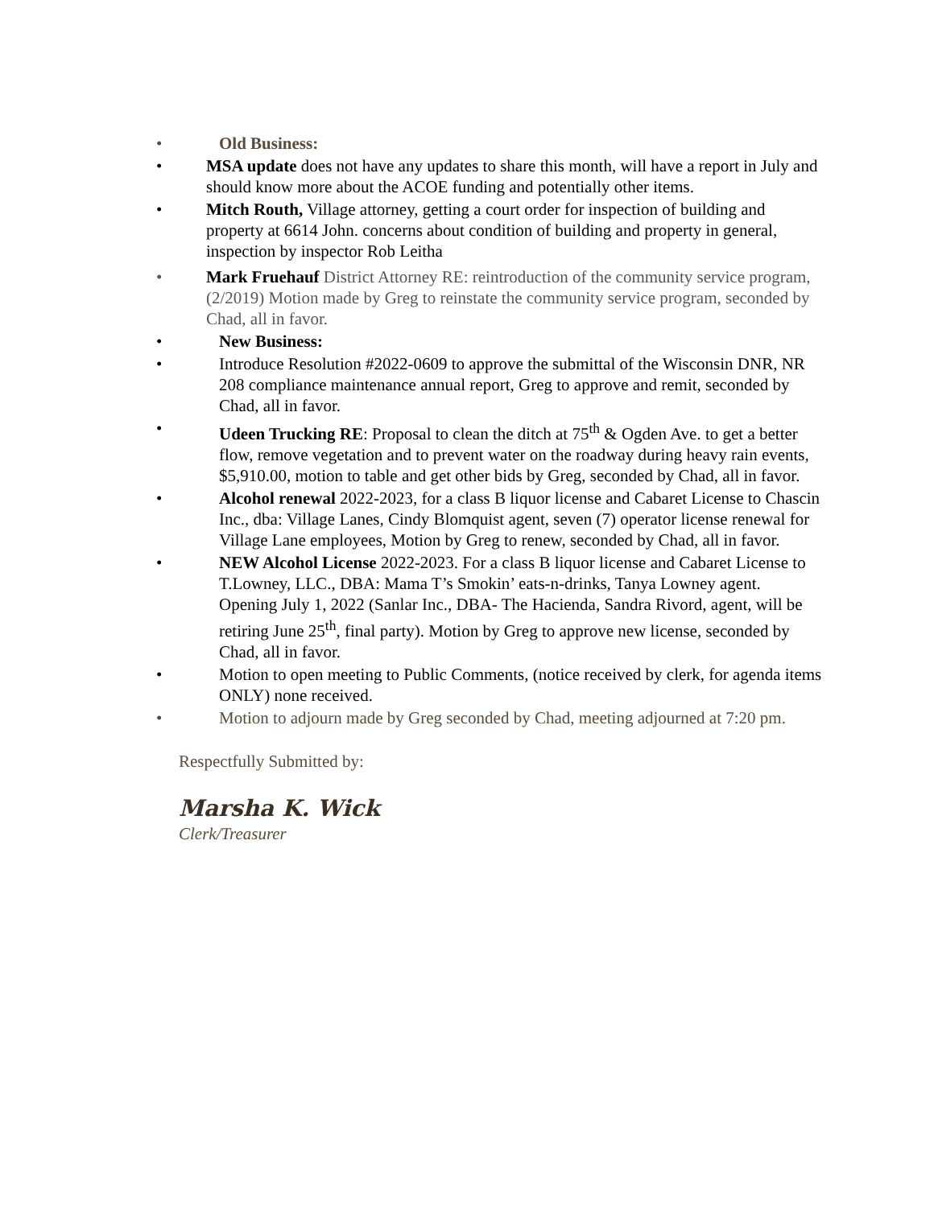• Old Business:
• MSA update does not have any updates to share this month, will have a report in July and should know more about the ACOE funding and potentially other items.
• Mitch Routh, Village attorney, getting a court order for inspection of building and property at 6614 John. concerns about condition of building and property in general, inspection by inspector Rob Leitha
• Mark Fruehauf District Attorney RE: reintroduction of the community service program, (2/2019) Motion made by Greg to reinstate the community service program, seconded by Chad, all in favor.
• New Business:
• Introduce Resolution #2022-0609 to approve the submittal of the Wisconsin DNR, NR 208 compliance maintenance annual report, Greg to approve and remit, seconded by Chad, all in favor.
• Udeen Trucking RE: Proposal to clean the ditch at 75<sup>th</sup> & Ogden Ave. to get a better flow, remove vegetation and to prevent water on the roadway during heavy rain events, $5,910.00, motion to table and get other bids by Greg, seconded by Chad, all in favor.
• Alcohol renewal 2022-2023, for a class B liquor license and Cabaret License to Chascin Inc., dba: Village Lanes, Cindy Blomquist agent, seven (7) operator license renewal for Village Lane employees, Motion by Greg to renew, seconded by Chad, all in favor.
• NEW Alcohol License 2022-2023. For a class B liquor license and Cabaret License to T.Lowney, LLC., DBA: Mama T’s Smokin’ eats-n-drinks, Tanya Lowney agent. Opening July 1, 2022 (Sanlar Inc., DBA- The Hacienda, Sandra Rivord, agent, will be retiring June 25<sup>th</sup>, final party). Motion by Greg to approve new license, seconded by Chad, all in favor.
• Motion to open meeting to Public Comments, (notice received by clerk, for agenda items ONLY) none received.
• Motion to adjourn made by Greg seconded by Chad, meeting adjourned at 7:20 pm.
Respectfully Submitted by:
Marsha K. Wick
Clerk/Treasurer